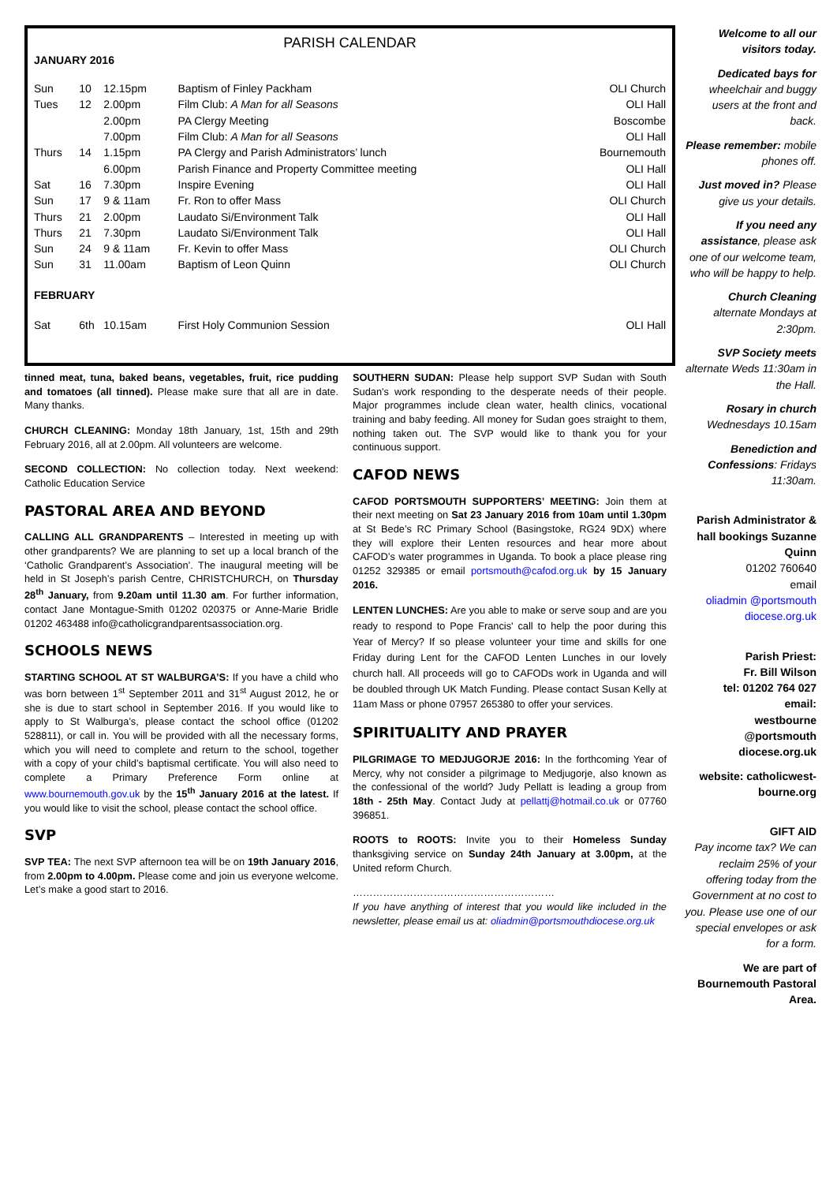PARISH CALENDAR
JANUARY 2016
| Sun | 10 | 12.15pm | Baptism of Finley Packham | OLI Church |
| Tues | 12 | 2.00pm | Film Club: A Man for all Seasons | OLI Hall |
| | | 2.00pm | PA Clergy Meeting | Boscombe |
| | | 7.00pm | Film Club: A Man for all Seasons | OLI Hall |
| Thurs | 14 | 1.15pm | PA Clergy and Parish Administrators’ lunch | Bournemouth |
| | | 6.00pm | Parish Finance and Property Committee meeting | OLI Hall |
| Sat | 16 | 7.30pm | Inspire Evening | OLI Hall |
| Sun | 17 | 9 & 11am | Fr. Ron to offer Mass | OLI Church |
| Thurs | 21 | 2.00pm | Laudato Si/Environment Talk | OLI Hall |
| Thurs | 21 | 7.30pm | Laudato Si/Environment Talk | OLI Hall |
| Sun | 24 | 9 & 11am | Fr. Kevin to offer Mass | OLI Church |
| Sun | 31 | 11.00am | Baptism of Leon Quinn | OLI Church |
| FEBRUARY | | | | |
| Sat | 6th | 10.15am | First Holy Communion Session | OLI Hall |
tinned meat, tuna, baked beans, vegetables, fruit, rice pudding and tomatoes (all tinned). Please make sure that all are in date. Many thanks.
CHURCH CLEANING: Monday 18th January, 1st, 15th and 29th February 2016, all at 2.00pm. All volunteers are welcome.
SECOND COLLECTION: No collection today. Next weekend: Catholic Education Service
PASTORAL AREA AND BEYOND
CALLING ALL GRANDPARENTS – Interested in meeting up with other grandparents? We are planning to set up a local branch of the ‘Catholic Grandparent’s Association’. The inaugural meeting will be held in St Joseph’s parish Centre, CHRISTCHURCH, on Thursday 28<sup>th</sup> January, from 9.20am until 11.30 am. For further information, contact Jane Montague-Smith 01202 020375 or Anne-Marie Bridle 01202 463488 info@catholicgrandparentsassociation.org.
SCHOOLS NEWS
STARTING SCHOOL AT ST WALBURGA’S: If you have a child who was born between 1<sup>st</sup> September 2011 and 31<sup>st</sup> August 2012, he or she is due to start school in September 2016. If you would like to apply to St Walburga’s, please contact the school office (01202 528811), or call in. You will be provided with all the necessary forms, which you will need to complete and return to the school, together with a copy of your child’s baptismal certificate. You will also need to complete a Primary Preference Form online at www.bournemouth.gov.uk by the 15<sup>th</sup> January 2016 at the latest. If you would like to visit the school, please contact the school office.
SVP
SVP TEA: The next SVP afternoon tea will be on 19th January 2016, from 2.00pm to 4.00pm. Please come and join us everyone welcome. Let’s make a good start to 2016.
SOUTHERN SUDAN: Please help support SVP Sudan with South Sudan's work responding to the desperate needs of their people. Major programmes include clean water, health clinics, vocational training and baby feeding. All money for Sudan goes straight to them, nothing taken out. The SVP would like to thank you for your continuous support.
CAFOD NEWS
CAFOD PORTSMOUTH SUPPORTERS’ MEETING: Join them at their next meeting on Sat 23 January 2016 from 10am until 1.30pm at St Bede’s RC Primary School (Basingstoke, RG24 9DX) where they will explore their Lenten resources and hear more about CAFOD’s water programmes in Uganda. To book a place please ring 01252 329385 or email portsmouth@cafod.org.uk by 15 January 2016.
LENTEN LUNCHES: Are you able to make or serve soup and are you ready to respond to Pope Francis' call to help the poor during this Year of Mercy? If so please volunteer your time and skills for one Friday during Lent for the CAFOD Lenten Lunches in our lovely church hall. All proceeds will go to CAFODs work in Uganda and will be doubled through UK Match Funding. Please contact Susan Kelly at 11am Mass or phone 07957 265380 to offer your services.
SPIRITUALITY AND PRAYER
PILGRIMAGE TO MEDJUGORJE 2016: In the forthcoming Year of Mercy, why not consider a pilgrimage to Medjugorje, also known as the confessional of the world? Judy Pellatt is leading a group from 18th - 25th May. Contact Judy at pellattj@hotmail.co.uk or 07760 396851.
ROOTS to ROOTS: Invite you to their Homeless Sunday thanksgiving service on Sunday 24th January at 3.00pm, at the United reform Church.
……………………………………………………
If you have anything of interest that you would like included in the newsletter, please email us at: oliadmin@portsmouthdiocese.org.uk
Welcome to all our visitors today.
Dedicated bays for wheelchair and buggy users at the front and back.
Please remember: mobile phones off.
Just moved in? Please give us your details.
If you need any assistance, please ask one of our welcome team, who will be happy to help.
Church Cleaning alternate Mondays at 2:30pm.
SVP Society meets alternate Weds 11:30am in the Hall.
Rosary in church Wednesdays 10.15am
Benediction and Confessions: Fridays 11:30am.
Parish Administrator & hall bookings Suzanne Quinn
01202 760640
email
oliadmin @portsmouth diocese.org.uk
Parish Priest:
Fr. Bill Wilson
tel: 01202 764 027
email:
westbourne @portsmouth diocese.org.uk
website: catholicwest-bourne.org
GIFT AID
Pay income tax? We can reclaim 25% of your offering today from the Government at no cost to you. Please use one of our special envelopes or ask for a form.
We are part of Bournemouth Pastoral Area.